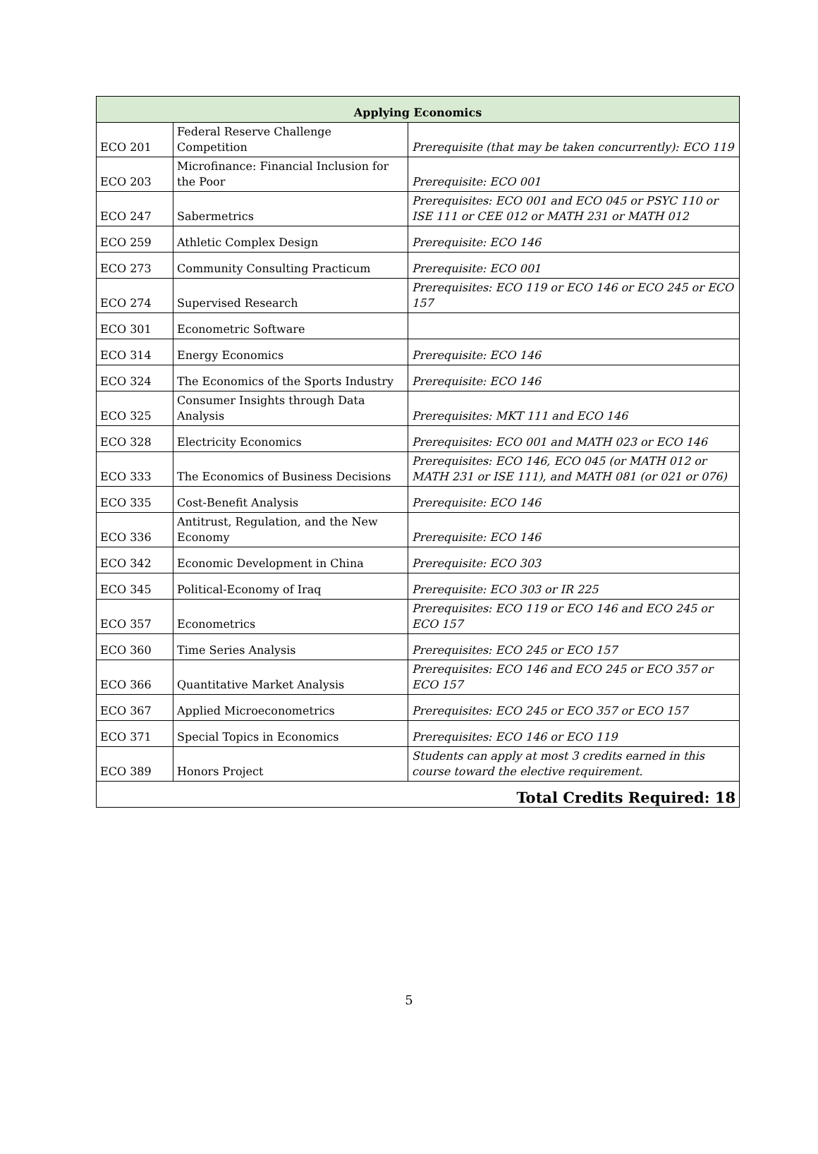| Applying Economics | | |
| --- | --- | --- |
| ECO 201 | Federal Reserve Challenge Competition | Prerequisite (that may be taken concurrently): ECO 119 |
| ECO 203 | Microfinance: Financial Inclusion for the Poor | Prerequisite: ECO 001 |
| ECO 247 | Sabermetrics | Prerequisites: ECO 001 and ECO 045 or PSYC 110 or ISE 111 or CEE 012 or MATH 231 or MATH 012 |
| ECO 259 | Athletic Complex Design | Prerequisite: ECO 146 |
| ECO 273 | Community Consulting Practicum | Prerequisite: ECO 001 |
| ECO 274 | Supervised Research | Prerequisites: ECO 119 or ECO 146 or ECO 245 or ECO 157 |
| ECO 301 | Econometric Software | |
| ECO 314 | Energy Economics | Prerequisite: ECO 146 |
| ECO 324 | The Economics of the Sports Industry | Prerequisite: ECO 146 |
| ECO 325 | Consumer Insights through Data Analysis | Prerequisites: MKT 111 and ECO 146 |
| ECO 328 | Electricity Economics | Prerequisites: ECO 001 and MATH 023 or ECO 146 |
| ECO 333 | The Economics of Business Decisions | Prerequisites: ECO 146, ECO 045 (or MATH 012 or MATH 231 or ISE 111), and MATH 081 (or 021 or 076) |
| ECO 335 | Cost-Benefit Analysis | Prerequisite: ECO 146 |
| ECO 336 | Antitrust, Regulation, and the New Economy | Prerequisite: ECO 146 |
| ECO 342 | Economic Development in China | Prerequisite: ECO 303 |
| ECO 345 | Political-Economy of Iraq | Prerequisite: ECO 303 or IR 225 |
| ECO 357 | Econometrics | Prerequisites: ECO 119 or ECO 146 and ECO 245 or ECO 157 |
| ECO 360 | Time Series Analysis | Prerequisites: ECO 245 or ECO 157 |
| ECO 366 | Quantitative Market Analysis | Prerequisites: ECO 146 and ECO 245 or ECO 357 or ECO 157 |
| ECO 367 | Applied Microeconometrics | Prerequisites: ECO 245 or ECO 357 or ECO 157 |
| ECO 371 | Special Topics in Economics | Prerequisites: ECO 146 or ECO 119 |
| ECO 389 | Honors Project | Students can apply at most 3 credits earned in this course toward the elective requirement. |
| Total Credits Required: 18 | | |
5